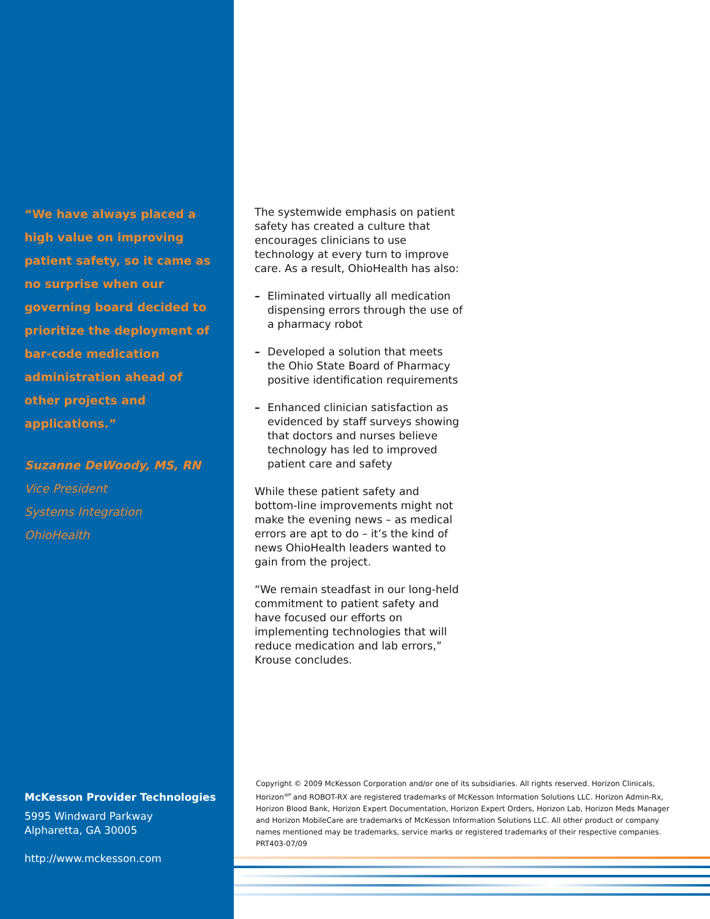“We have always placed a high value on improving patient safety, so it came as no surprise when our governing board decided to prioritize the deployment of bar-code medication administration ahead of other projects and applications.”
Suzanne DeWoody, MS, RN
Vice President
Systems Integration
OhioHealth
McKesson Provider Technologies
5995 Windward Parkway
Alpharetta, GA 30005
http://www.mckesson.com
The systemwide emphasis on patient safety has created a culture that encourages clinicians to use technology at every turn to improve care. As a result, OhioHealth has also:
– Eliminated virtually all medication dispensing errors through the use of a pharmacy robot
– Developed a solution that meets the Ohio State Board of Pharmacy positive identification requirements
– Enhanced clinician satisfaction as evidenced by staff surveys showing that doctors and nurses believe technology has led to improved patient care and safety
While these patient safety and bottom-line improvements might not make the evening news – as medical errors are apt to do – it’s the kind of news OhioHealth leaders wanted to gain from the project.
“We remain steadfast in our long-held commitment to patient safety and have focused our efforts on implementing technologies that will reduce medication and lab errors,” Krouse concludes.
Copyright © 2009 McKesson Corporation and/or one of its subsidiaries. All rights reserved. Horizon Clinicals, Horizon<sup>WP</sup> and ROBOT-RX are registered trademarks of McKesson Information Solutions LLC. Horizon Admin-Rx, Horizon Blood Bank, Horizon Expert Documentation, Horizon Expert Orders, Horizon Lab, Horizon Meds Manager and Horizon MobileCare are trademarks of McKesson Information Solutions LLC. All other product or company names mentioned may be trademarks, service marks or registered trademarks of their respective companies. PRT403-07/09